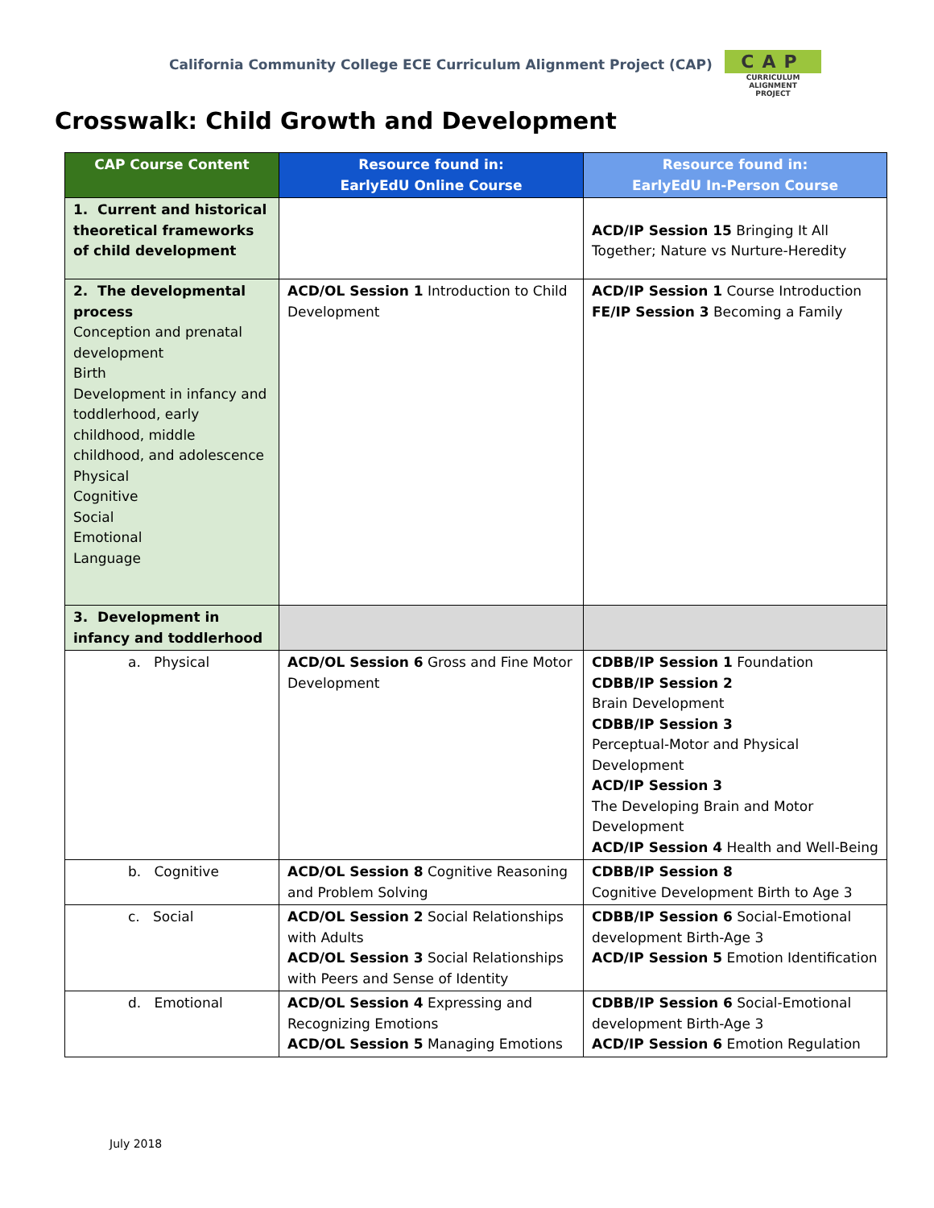California Community College ECE Curriculum Alignment Project (CAP)
CAP
CURRICULUM ALIGNMENT
PROJECT
Crosswalk: Child Growth and Development
| CAP Course Content | Resource found in: EarlyEdU Online Course | Resource found in: EarlyEdU In-Person Course |
| --- | --- | --- |
| 1. Current and historical theoretical frameworks of child development | | ACD/IP Session 15 Bringing It All Together; Nature vs Nurture-Heredity |
| 2. The developmental process Conception and prenatal development Birth Development in infancy and toddlerhood, early childhood, middle childhood, and adolescence Physical Cognitive Social Emotional Language | ACD/OL Session 1 Introduction to Child Development | ACD/IP Session 1 Course Introduction FE/IP Session 3 Becoming a Family |
| 3. Development in infancy and toddlerhood | | |
| a. Physical | ACD/OL Session 6 Gross and Fine Motor Development | CDBB/IP Session 1 Foundation CDBB/IP Session 2 Brain Development CDBB/IP Session 3 Perceptual-Motor and Physical Development ACD/IP Session 3 The Developing Brain and Motor Development ACD/IP Session 4 Health and Well-Being |
| b. Cognitive | ACD/OL Session 8 Cognitive Reasoning and Problem Solving | CDBB/IP Session 8 Cognitive Development Birth to Age 3 |
| c. Social | ACD/OL Session 2 Social Relationships with Adults ACD/OL Session 3 Social Relationships with Peers and Sense of Identity | CDBB/IP Session 6 Social-Emotional development Birth-Age 3 ACD/IP Session 5 Emotion Identification |
| d. Emotional | ACD/OL Session 4 Expressing and Recognizing Emotions ACD/OL Session 5 Managing Emotions | CDBB/IP Session 6 Social-Emotional development Birth-Age 3 ACD/IP Session 6 Emotion Regulation |
July 2018